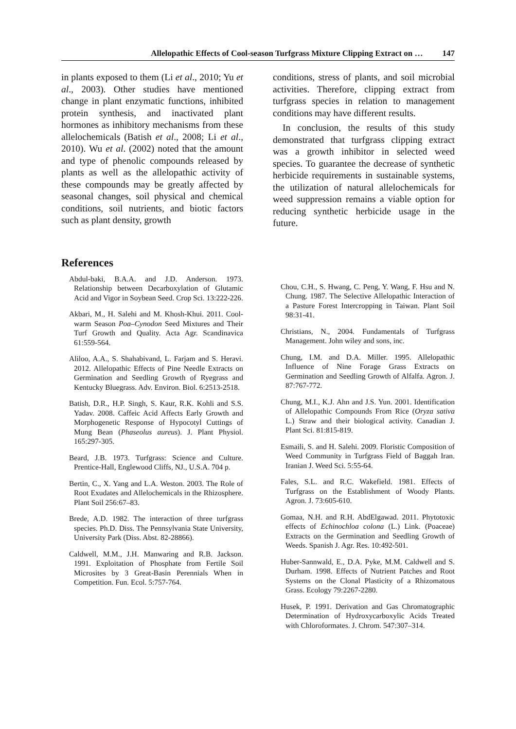Allelopathic Effects of Cool-season Turfgrass Mixture Clipping Extract on … 147
in plants exposed to them (Li et al., 2010; Yu et al., 2003). Other studies have mentioned change in plant enzymatic functions, inhibited protein synthesis, and inactivated plant hormones as inhibitory mechanisms from these allelochemicals (Batish et al., 2008; Li et al., 2010). Wu et al. (2002) noted that the amount and type of phenolic compounds released by plants as well as the allelopathic activity of these compounds may be greatly affected by seasonal changes, soil physical and chemical conditions, soil nutrients, and biotic factors such as plant density, growth
conditions, stress of plants, and soil microbial activities. Therefore, clipping extract from turfgrass species in relation to management conditions may have different results.
In conclusion, the results of this study demonstrated that turfgrass clipping extract was a growth inhibitor in selected weed species. To guarantee the decrease of synthetic herbicide requirements in sustainable systems, the utilization of natural allelochemicals for weed suppression remains a viable option for reducing synthetic herbicide usage in the future.
References
Abdul-baki, B.A.A. and J.D. Anderson. 1973. Relationship between Decarboxylation of Glutamic Acid and Vigor in Soybean Seed. Crop Sci. 13:222-226.
Akbari, M., H. Salehi and M. Khosh-Khui. 2011. Cool-warm Season Poa–Cynodon Seed Mixtures and Their Turf Growth and Quality. Acta Agr. Scandinavica 61:559-564.
Aliloo, A.A., S. Shahabivand, L. Farjam and S. Heravi. 2012. Allelopathic Effects of Pine Needle Extracts on Germination and Seedling Growth of Ryegrass and Kentucky Bluegrass. Adv. Environ. Biol. 6:2513-2518.
Batish, D.R., H.P. Singh, S. Kaur, R.K. Kohli and S.S. Yadav. 2008. Caffeic Acid Affects Early Growth and Morphogenetic Response of Hypocotyl Cuttings of Mung Bean (Phaseolus aureus). J. Plant Physiol. 165:297-305.
Beard, J.B. 1973. Turfgrass: Science and Culture. Prentice-Hall, Englewood Cliffs, NJ., U.S.A. 704 p.
Bertin, C., X. Yang and L.A. Weston. 2003. The Role of Root Exudates and Allelochemicals in the Rhizosphere. Plant Soil 256:67–83.
Brede, A.D. 1982. The interaction of three turfgrass species. Ph.D. Diss. The Pennsylvania State University, University Park (Diss. Abst. 82-28866).
Caldwell, M.M., J.H. Manwaring and R.B. Jackson. 1991. Exploitation of Phosphate from Fertile Soil Microsites by 3 Great-Basin Perennials When in Competition. Fun. Ecol. 5:757-764.
Chou, C.H., S. Hwang, C. Peng, Y. Wang, F. Hsu and N. Chung. 1987. The Selective Allelopathic Interaction of a Pasture Forest Intercropping in Taiwan. Plant Soil 98:31-41.
Christians, N., 2004. Fundamentals of Turfgrass Management. John wiley and sons, inc.
Chung, I.M. and D.A. Miller. 1995. Allelopathic Influence of Nine Forage Grass Extracts on Germination and Seedling Growth of Alfalfa. Agron. J. 87:767-772.
Chung, M.I., K.J. Ahn and J.S. Yun. 2001. Identification of Allelopathic Compounds From Rice (Oryza sativa L.) Straw and their biological activity. Canadian J. Plant Sci. 81:815-819.
Esmaili, S. and H. Salehi. 2009. Floristic Composition of Weed Community in Turfgrass Field of Baggah Iran. Iranian J. Weed Sci. 5:55-64.
Fales, S.L. and R.C. Wakefield. 1981. Effects of Turfgrass on the Establishment of Woody Plants. Agron. J. 73:605-610.
Gomaa, N.H. and R.H. AbdElgawad. 2011. Phytotoxic effects of Echinochloa colona (L.) Link. (Poaceae) Extracts on the Germination and Seedling Growth of Weeds. Spanish J. Agr. Res. 10:492-501.
Huber-Sannwald, E., D.A. Pyke, M.M. Caldwell and S. Durham. 1998. Effects of Nutrient Patches and Root Systems on the Clonal Plasticity of a Rhizomatous Grass. Ecology 79:2267-2280.
Husek, P. 1991. Derivation and Gas Chromatographic Determination of Hydroxycarboxylic Acids Treated with Chloroformates. J. Chrom. 547:307–314.